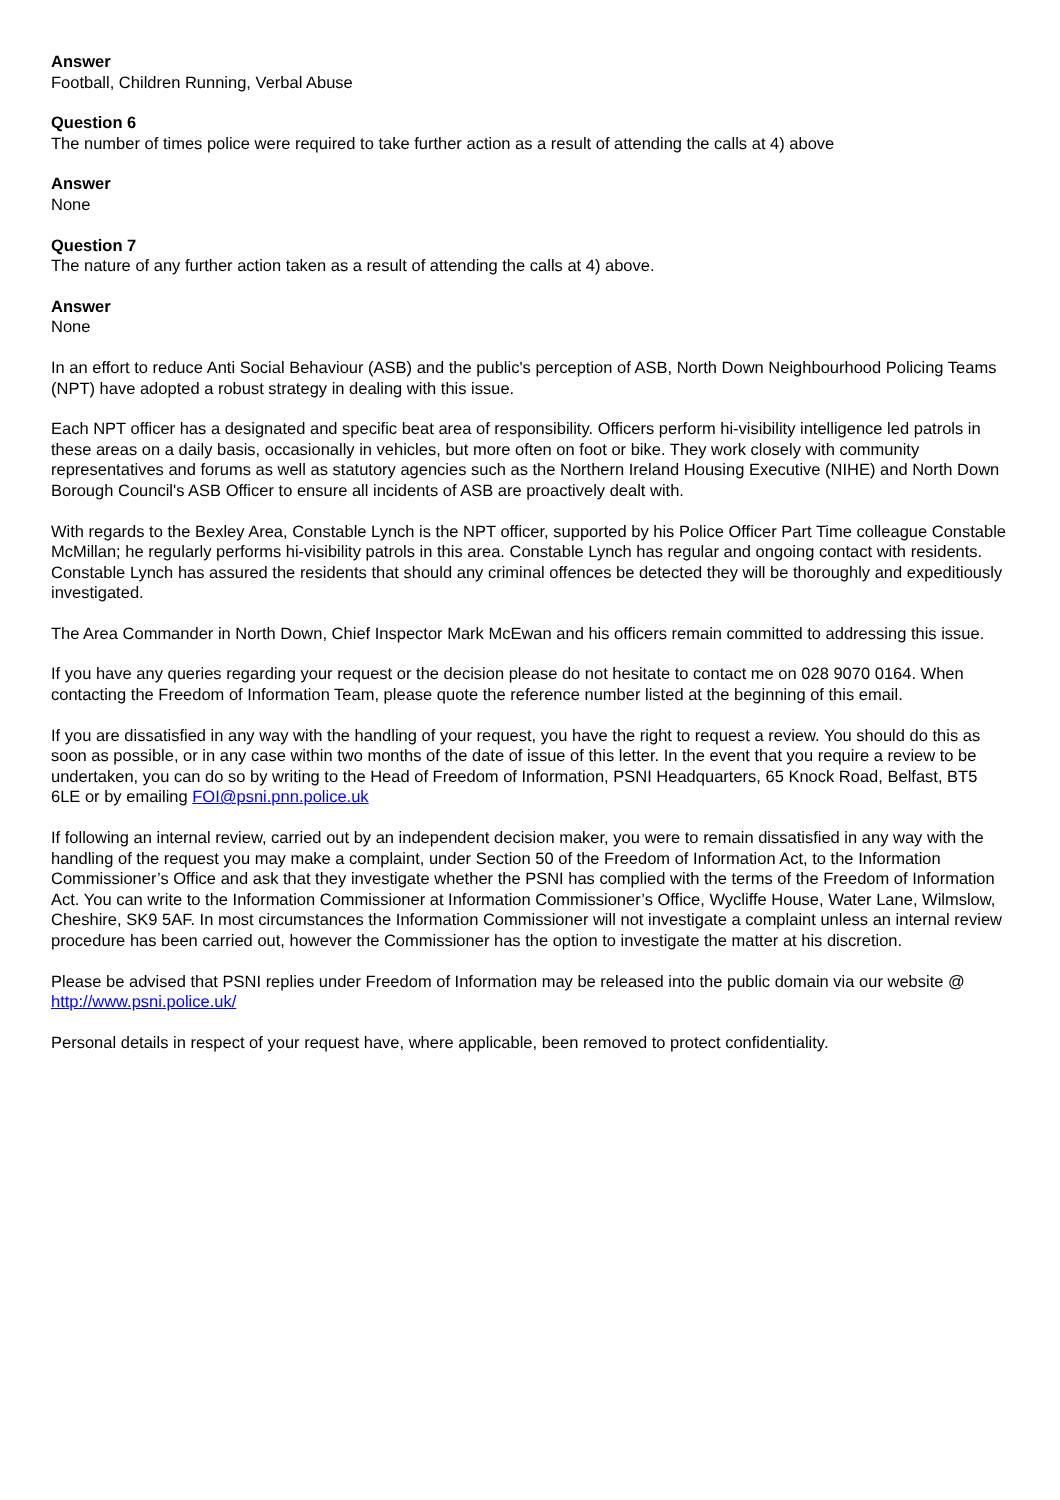Answer
Football, Children Running, Verbal Abuse
Question 6
The number of times police were required to take further action as a result of attending the calls at 4) above
Answer
None
Question 7
The nature of any further action taken as a result of attending the calls at 4) above.
Answer
None
In an effort to reduce Anti Social Behaviour (ASB) and the public's perception of ASB, North Down Neighbourhood Policing Teams (NPT) have adopted a robust strategy in dealing with this issue.
Each NPT officer has a designated and specific beat area of responsibility. Officers perform hi-visibility intelligence led patrols in these areas on a daily basis, occasionally in vehicles, but more often on foot or bike. They work closely with community representatives and forums as well as statutory agencies such as the Northern Ireland Housing Executive (NIHE) and North Down Borough Council's ASB Officer to ensure all incidents of ASB are proactively dealt with.
With regards to the Bexley Area, Constable Lynch is the NPT officer, supported by his Police Officer Part Time colleague Constable McMillan; he regularly performs hi-visibility patrols in this area. Constable Lynch has regular and ongoing contact with residents. Constable Lynch has assured the residents that should any criminal offences be detected they will be thoroughly and expeditiously investigated.
The Area Commander in North Down, Chief Inspector Mark McEwan and his officers remain committed to addressing this issue.
If you have any queries regarding your request or the decision please do not hesitate to contact me on 028 9070 0164. When contacting the Freedom of Information Team, please quote the reference number listed at the beginning of this email.
If you are dissatisfied in any way with the handling of your request, you have the right to request a review. You should do this as soon as possible, or in any case within two months of the date of issue of this letter. In the event that you require a review to be undertaken, you can do so by writing to the Head of Freedom of Information, PSNI Headquarters, 65 Knock Road, Belfast, BT5 6LE or by emailing FOI@psni.pnn.police.uk
If following an internal review, carried out by an independent decision maker, you were to remain dissatisfied in any way with the handling of the request you may make a complaint, under Section 50 of the Freedom of Information Act, to the Information Commissioner’s Office and ask that they investigate whether the PSNI has complied with the terms of the Freedom of Information Act. You can write to the Information Commissioner at Information Commissioner’s Office, Wycliffe House, Water Lane, Wilmslow, Cheshire, SK9 5AF. In most circumstances the Information Commissioner will not investigate a complaint unless an internal review procedure has been carried out, however the Commissioner has the option to investigate the matter at his discretion.
Please be advised that PSNI replies under Freedom of Information may be released into the public domain via our website @ http://www.psni.police.uk/
Personal details in respect of your request have, where applicable, been removed to protect confidentiality.